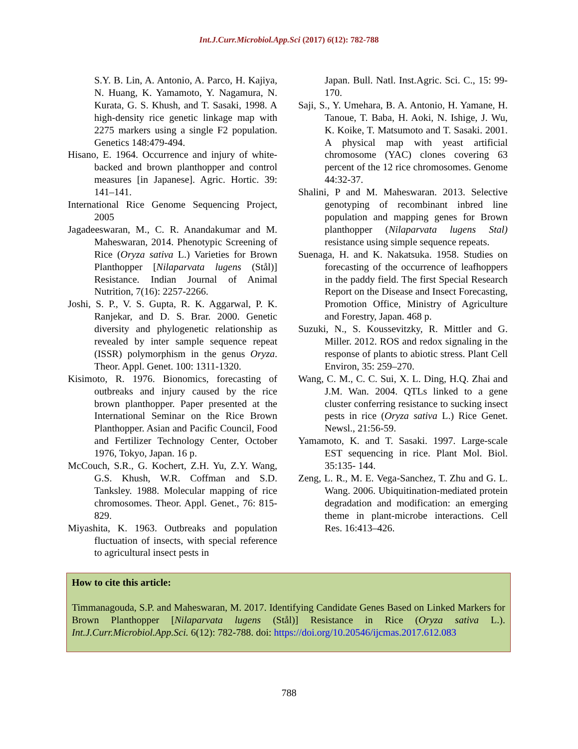Int.J.Curr.Microbiol.App.Sci (2017) 6(12): 782-788
S.Y. B. Lin, A. Antonio, A. Parco, H. Kajiya, N. Huang, K. Yamamoto, Y. Nagamura, N. Kurata, G. S. Khush, and T. Sasaki, 1998. A high-density rice genetic linkage map with 2275 markers using a single F2 population. Genetics 148:479-494.
Hisano, E. 1964. Occurrence and injury of white-backed and brown planthopper and control measures [in Japanese]. Agric. Hortic. 39: 141–141.
International Rice Genome Sequencing Project, 2005
Jagadeeswaran, M., C. R. Anandakumar and M. Maheswaran, 2014. Phenotypic Screening of Rice (Oryza sativa L.) Varieties for Brown Planthopper [Nilaparvata lugens (Stål)] Resistance. Indian Journal of Animal Nutrition, 7(16): 2257-2266.
Joshi, S. P., V. S. Gupta, R. K. Aggarwal, P. K. Ranjekar, and D. S. Brar. 2000. Genetic diversity and phylogenetic relationship as revealed by inter sample sequence repeat (ISSR) polymorphism in the genus Oryza. Theor. Appl. Genet. 100: 1311-1320.
Kisimoto, R. 1976. Bionomics, forecasting of outbreaks and injury caused by the rice brown planthopper. Paper presented at the International Seminar on the Rice Brown Planthopper. Asian and Pacific Council, Food and Fertilizer Technology Center, October 1976, Tokyo, Japan. 16 p.
McCouch, S.R., G. Kochert, Z.H. Yu, Z.Y. Wang, G.S. Khush, W.R. Coffman and S.D. Tanksley. 1988. Molecular mapping of rice chromosomes. Theor. Appl. Genet., 76: 815-829.
Miyashita, K. 1963. Outbreaks and population fluctuation of insects, with special reference to agricultural insect pests in
Japan. Bull. Natl. Inst.Agric. Sci. C., 15: 99-170.
Saji, S., Y. Umehara, B. A. Antonio, H. Yamane, H. Tanoue, T. Baba, H. Aoki, N. Ishige, J. Wu, K. Koike, T. Matsumoto and T. Sasaki. 2001. A physical map with yeast artificial chromosome (YAC) clones covering 63 percent of the 12 rice chromosomes. Genome 44:32-37.
Shalini, P and M. Maheswaran. 2013. Selective genotyping of recombinant inbred line population and mapping genes for Brown planthopper (Nilaparvata lugens Stal) resistance using simple sequence repeats.
Suenaga, H. and K. Nakatsuka. 1958. Studies on forecasting of the occurrence of leafhoppers in the paddy field. The first Special Research Report on the Disease and Insect Forecasting, Promotion Office, Ministry of Agriculture and Forestry, Japan. 468 p.
Suzuki, N., S. Koussevitzky, R. Mittler and G. Miller. 2012. ROS and redox signaling in the response of plants to abiotic stress. Plant Cell Environ, 35: 259–270.
Wang, C. M., C. C. Sui, X. L. Ding, H.Q. Zhai and J.M. Wan. 2004. QTLs linked to a gene cluster conferring resistance to sucking insect pests in rice (Oryza sativa L.) Rice Genet. Newsl., 21:56-59.
Yamamoto, K. and T. Sasaki. 1997. Large-scale EST sequencing in rice. Plant Mol. Biol. 35:135- 144.
Zeng, L. R., M. E. Vega-Sanchez, T. Zhu and G. L. Wang. 2006. Ubiquitination-mediated protein degradation and modification: an emerging theme in plant-microbe interactions. Cell Res. 16:413–426.
How to cite this article:
Timmanagouda, S.P. and Maheswaran, M. 2017. Identifying Candidate Genes Based on Linked Markers for Brown Planthopper [Nilaparvata lugens (Stål)] Resistance in Rice (Oryza sativa L.). Int.J.Curr.Microbiol.App.Sci. 6(12): 782-788. doi: https://doi.org/10.20546/ijcmas.2017.612.083
788